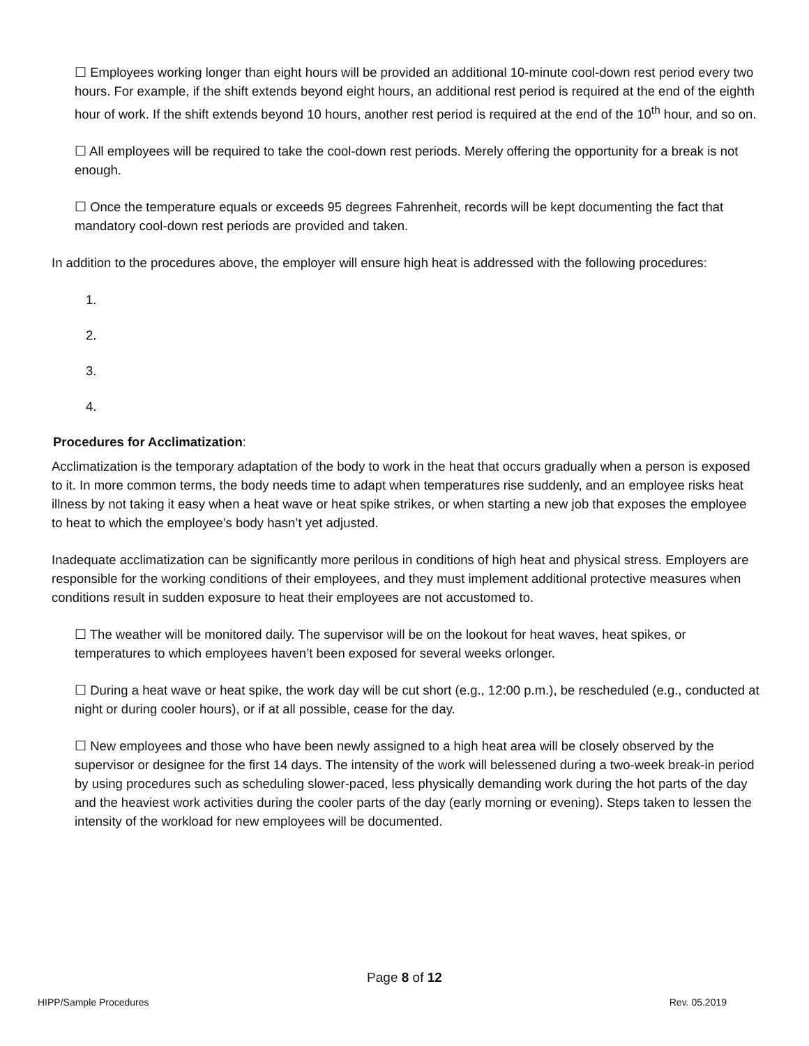☐ Employees working longer than eight hours will be provided an additional 10-minute cool-down rest period every two hours. For example, if the shift extends beyond eight hours, an additional rest period is required at the end of the eighth hour of work. If the shift extends beyond 10 hours, another rest period is required at the end of the 10<sup>th</sup> hour, and so on.
☐ All employees will be required to take the cool-down rest periods. Merely offering the opportunity for a break is not enough.
☐ Once the temperature equals or exceeds 95 degrees Fahrenheit, records will be kept documenting the fact that mandatory cool-down rest periods are provided and taken.
In addition to the procedures above, the employer will ensure high heat is addressed with the following procedures:
1.
2.
3.
4.
Procedures for Acclimatization:
Acclimatization is the temporary adaptation of the body to work in the heat that occurs gradually when a person is exposed to it. In more common terms, the body needs time to adapt when temperatures rise suddenly, and an employee risks heat illness by not taking it easy when a heat wave or heat spike strikes, or when starting a new job that exposes the employee to heat to which the employee’s body hasn’t yet adjusted.
Inadequate acclimatization can be significantly more perilous in conditions of high heat and physical stress. Employers are responsible for the working conditions of their employees, and they must implement additional protective measures when conditions result in sudden exposure to heat their employees are not accustomed to.
☐ The weather will be monitored daily. The supervisor will be on the lookout for heat waves, heat spikes, or temperatures to which employees haven’t been exposed for several weeks orlonger.
☐ During a heat wave or heat spike, the work day will be cut short (e.g., 12:00 p.m.), be rescheduled (e.g., conducted at night or during cooler hours), or if at all possible, cease for the day.
☐ New employees and those who have been newly assigned to a high heat area will be closely observed by the supervisor or designee for the first 14 days. The intensity of the work will belessened during a two-week break-in period by using procedures such as scheduling slower-paced, less physically demanding work during the hot parts of the day and the heaviest work activities during the cooler parts of the day (early morning or evening). Steps taken to lessen the intensity of the workload for new employees will be documented.
Page 8 of 12
HIPP/Sample Procedures Rev. 05.2019